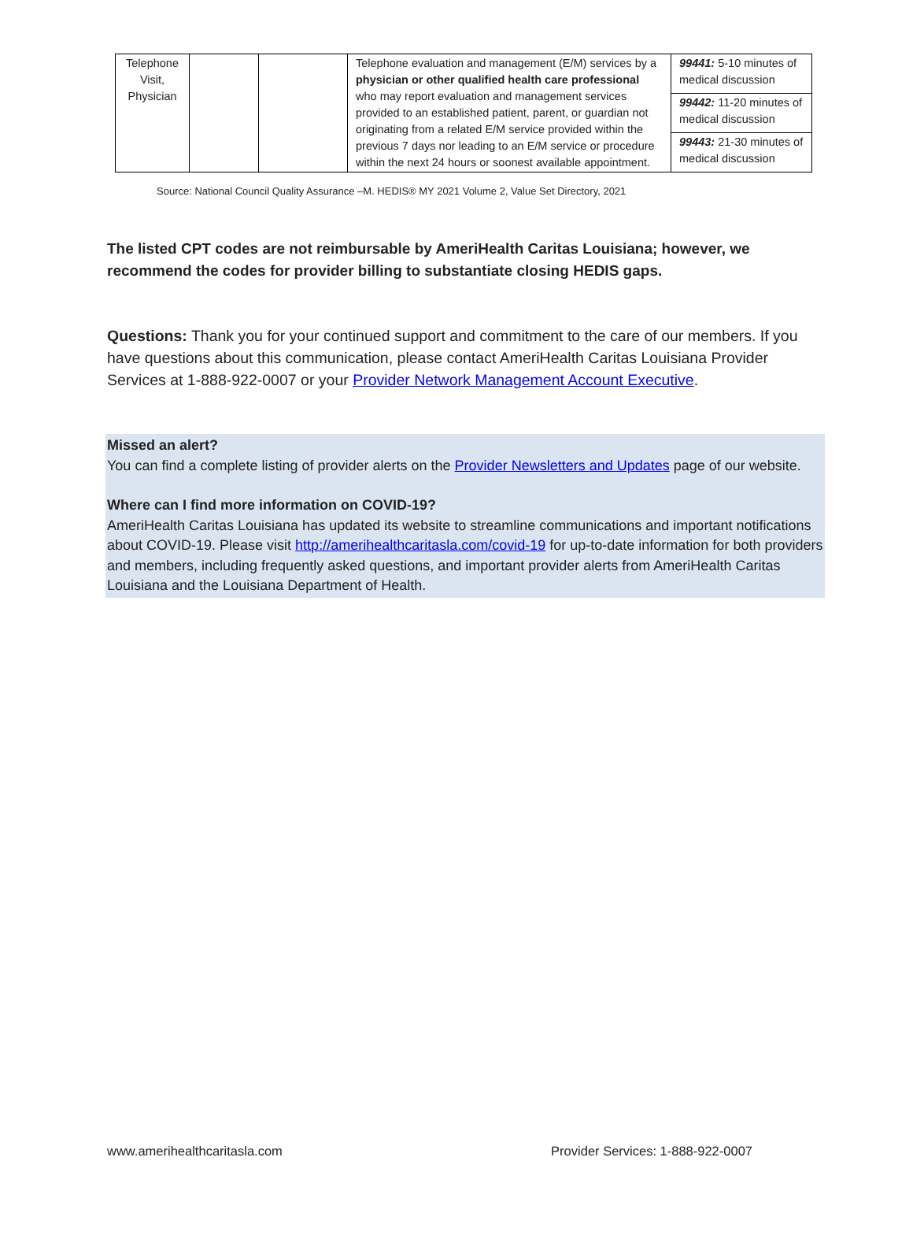| Telephone Visit, Physician | | | Telephone evaluation and management (E/M) services by a physician or other qualified health care professional who may report evaluation and management services provided to an established patient, parent, or guardian not originating from a related E/M service provided within the previous 7 days nor leading to an E/M service or procedure within the next 24 hours or soonest available appointment. | 99441: 5-10 minutes of medical discussion |
| | | | | 99442: 11-20 minutes of medical discussion |
| | | | | 99443: 21-30 minutes of medical discussion |
Source: National Council Quality Assurance –M. HEDIS® MY 2021 Volume 2, Value Set Directory, 2021
The listed CPT codes are not reimbursable by AmeriHealth Caritas Louisiana; however, we recommend the codes for provider billing to substantiate closing HEDIS gaps.
Questions: Thank you for your continued support and commitment to the care of our members. If you have questions about this communication, please contact AmeriHealth Caritas Louisiana Provider Services at 1-888-922-0007 or your Provider Network Management Account Executive.
Missed an alert?
You can find a complete listing of provider alerts on the Provider Newsletters and Updates page of our website.
Where can I find more information on COVID-19?
AmeriHealth Caritas Louisiana has updated its website to streamline communications and important notifications about COVID-19. Please visit http://amerihealthcaritasla.com/covid-19 for up-to-date information for both providers and members, including frequently asked questions, and important provider alerts from AmeriHealth Caritas Louisiana and the Louisiana Department of Health.
www.amerihealthcaritasla.com Provider Services: 1-888-922-0007